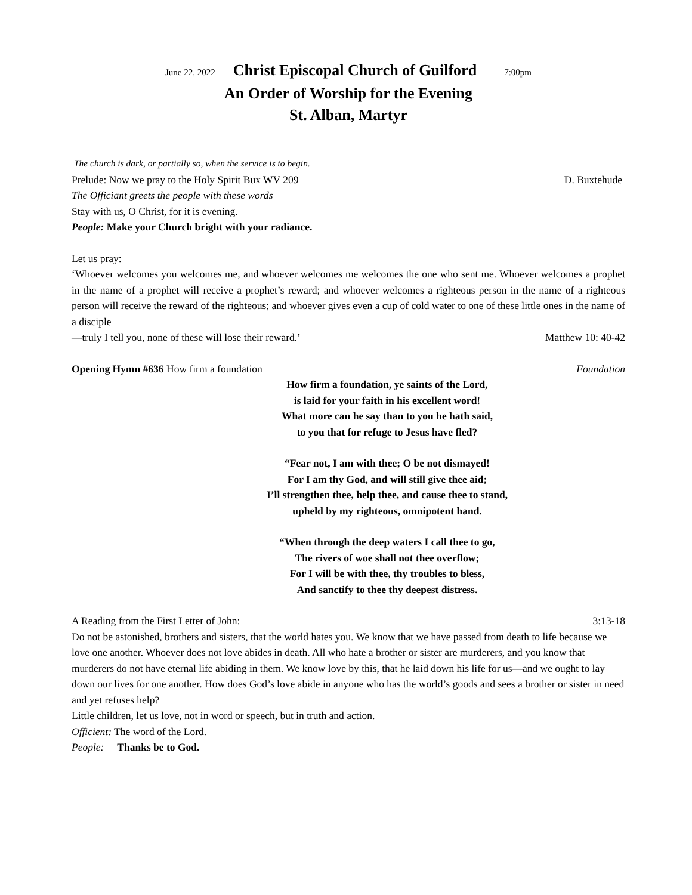June 22, 2022 Christ Episcopal Church of Guilford 7:00pm
An Order of Worship for the Evening
St. Alban, Martyr
The church is dark, or partially so, when the service is to begin.
Prelude: Now we pray to the Holy Spirit Bux WV 209 D. Buxtehude
The Officiant greets the people with these words
Stay with us, O Christ, for it is evening.
People: Make your Church bright with your radiance.
Let us pray:
‘Whoever welcomes you welcomes me, and whoever welcomes me welcomes the one who sent me. Whoever welcomes a prophet in the name of a prophet will receive a prophet’s reward; and whoever welcomes a righteous person in the name of a righteous person will receive the reward of the righteous; and whoever gives even a cup of cold water to one of these little ones in the name of a disciple
—truly I tell you, none of these will lose their reward.’ Matthew 10: 40-42
Opening Hymn #636 How firm a foundation Foundation
How firm a foundation, ye saints of the Lord,
is laid for your faith in his excellent word!
What more can he say than to you he hath said,
to you that for refuge to Jesus have fled?
“Fear not, I am with thee; O be not dismayed!
For I am thy God, and will still give thee aid;
I’ll strengthen thee, help thee, and cause thee to stand,
upheld by my righteous, omnipotent hand.
“When through the deep waters I call thee to go,
The rivers of woe shall not thee overflow;
For I will be with thee, thy troubles to bless,
And sanctify to thee thy deepest distress.
A Reading from the First Letter of John: 3:13-18
Do not be astonished, brothers and sisters, that the world hates you. We know that we have passed from death to life because we love one another. Whoever does not love abides in death. All who hate a brother or sister are murderers, and you know that murderers do not have eternal life abiding in them. We know love by this, that he laid down his life for us—and we ought to lay down our lives for one another. How does God’s love abide in anyone who has the world’s goods and sees a brother or sister in need and yet refuses help?
Little children, let us love, not in word or speech, but in truth and action.
Officient: The word of the Lord.
People: Thanks be to God.